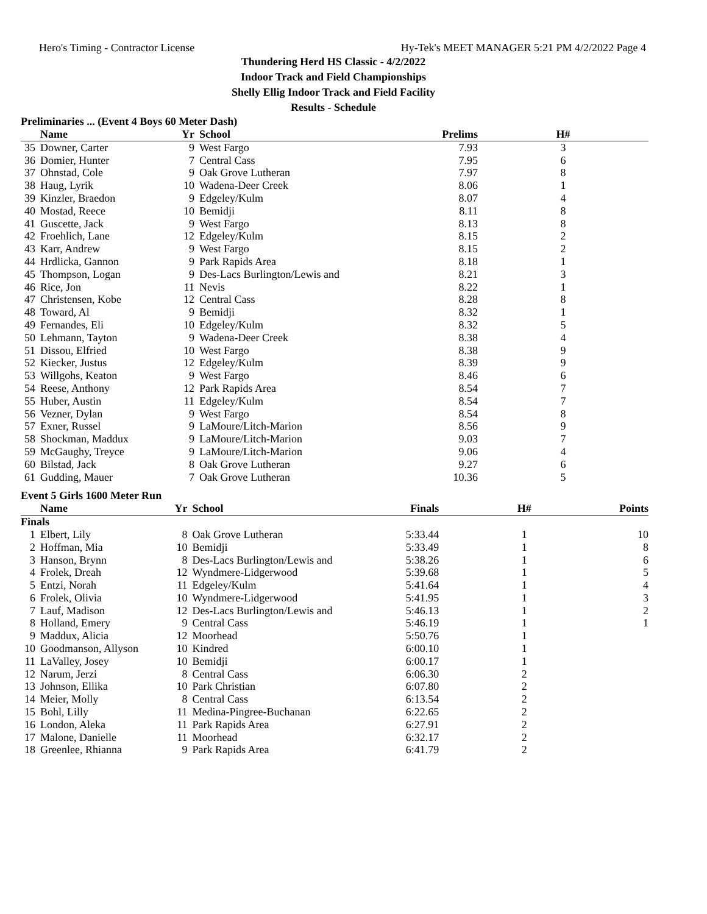Hero's Timing - Contractor License Hy-Tek's MEET MANAGER 5:21 PM 4/2/2022 Page 4
Thundering Herd HS Classic - 4/2/2022
Indoor Track and Field Championships
Shelly Ellig Indoor Track and Field Facility
Results - Schedule
Preliminaries ... (Event 4 Boys 60 Meter Dash)
| | Name | Yr | School | Prelims | H# | |
| --- | --- | --- | --- | --- | --- | --- |
| 35 | Downer, Carter | 9 | West Fargo | 7.93 | 3 | |
| 36 | Domier, Hunter | 7 | Central Cass | 7.95 | 6 | |
| 37 | Ohnstad, Cole | 9 | Oak Grove Lutheran | 7.97 | 8 | |
| 38 | Haug, Lyrik | 10 | Wadena-Deer Creek | 8.06 | 1 | |
| 39 | Kinzler, Braedon | 9 | Edgeley/Kulm | 8.07 | 4 | |
| 40 | Mostad, Reece | 10 | Bemidji | 8.11 | 8 | |
| 41 | Guscette, Jack | 9 | West Fargo | 8.13 | 8 | |
| 42 | Froehlich, Lane | 12 | Edgeley/Kulm | 8.15 | 2 | |
| 43 | Karr, Andrew | 9 | West Fargo | 8.15 | 2 | |
| 44 | Hrdlicka, Gannon | 9 | Park Rapids Area | 8.18 | 1 | |
| 45 | Thompson, Logan | 9 | Des-Lacs Burlington/Lewis and | 8.21 | 3 | |
| 46 | Rice, Jon | 11 | Nevis | 8.22 | 1 | |
| 47 | Christensen, Kobe | 12 | Central Cass | 8.28 | 8 | |
| 48 | Toward, Al | 9 | Bemidji | 8.32 | 1 | |
| 49 | Fernandes, Eli | 10 | Edgeley/Kulm | 8.32 | 5 | |
| 50 | Lehmann, Tayton | 9 | Wadena-Deer Creek | 8.38 | 4 | |
| 51 | Dissou, Elfried | 10 | West Fargo | 8.38 | 9 | |
| 52 | Kiecker, Justus | 12 | Edgeley/Kulm | 8.39 | 9 | |
| 53 | Willgohs, Keaton | 9 | West Fargo | 8.46 | 6 | |
| 54 | Reese, Anthony | 12 | Park Rapids Area | 8.54 | 7 | |
| 55 | Huber, Austin | 11 | Edgeley/Kulm | 8.54 | 7 | |
| 56 | Vezner, Dylan | 9 | West Fargo | 8.54 | 8 | |
| 57 | Exner, Russel | 9 | LaMoure/Litch-Marion | 8.56 | 9 | |
| 58 | Shockman, Maddux | 9 | LaMoure/Litch-Marion | 9.03 | 7 | |
| 59 | McGaughy, Treyce | 9 | LaMoure/Litch-Marion | 9.06 | 4 | |
| 60 | Bilstad, Jack | 8 | Oak Grove Lutheran | 9.27 | 6 | |
| 61 | Gudding, Mauer | 7 | Oak Grove Lutheran | 10.36 | 5 | |
Event 5 Girls 1600 Meter Run
| | Name | Yr | School | Finals | H# | Points |
| --- | --- | --- | --- | --- | --- | --- |
| Finals | | | | | | |
| 1 | Elbert, Lily | 8 | Oak Grove Lutheran | 5:33.44 | 1 | 10 |
| 2 | Hoffman, Mia | 10 | Bemidji | 5:33.49 | 1 | 8 |
| 3 | Hanson, Brynn | 8 | Des-Lacs Burlington/Lewis and | 5:38.26 | 1 | 6 |
| 4 | Frolek, Dreah | 12 | Wyndmere-Lidgerwood | 5:39.68 | 1 | 5 |
| 5 | Entzi, Norah | 11 | Edgeley/Kulm | 5:41.64 | 1 | 4 |
| 6 | Frolek, Olivia | 10 | Wyndmere-Lidgerwood | 5:41.95 | 1 | 3 |
| 7 | Lauf, Madison | 12 | Des-Lacs Burlington/Lewis and | 5:46.13 | 1 | 2 |
| 8 | Holland, Emery | 9 | Central Cass | 5:46.19 | 1 | 1 |
| 9 | Maddux, Alicia | 12 | Moorhead | 5:50.76 | 1 | |
| 10 | Goodmanson, Allyson | 10 | Kindred | 6:00.10 | 1 | |
| 11 | LaValley, Josey | 10 | Bemidji | 6:00.17 | 1 | |
| 12 | Narum, Jerzi | 8 | Central Cass | 6:06.30 | 2 | |
| 13 | Johnson, Ellika | 10 | Park Christian | 6:07.80 | 2 | |
| 14 | Meier, Molly | 8 | Central Cass | 6:13.54 | 2 | |
| 15 | Bohl, Lilly | 11 | Medina-Pingree-Buchanan | 6:22.65 | 2 | |
| 16 | London, Aleka | 11 | Park Rapids Area | 6:27.91 | 2 | |
| 17 | Malone, Danielle | 11 | Moorhead | 6:32.17 | 2 | |
| 18 | Greenlee, Rhianna | 9 | Park Rapids Area | 6:41.79 | 2 | |